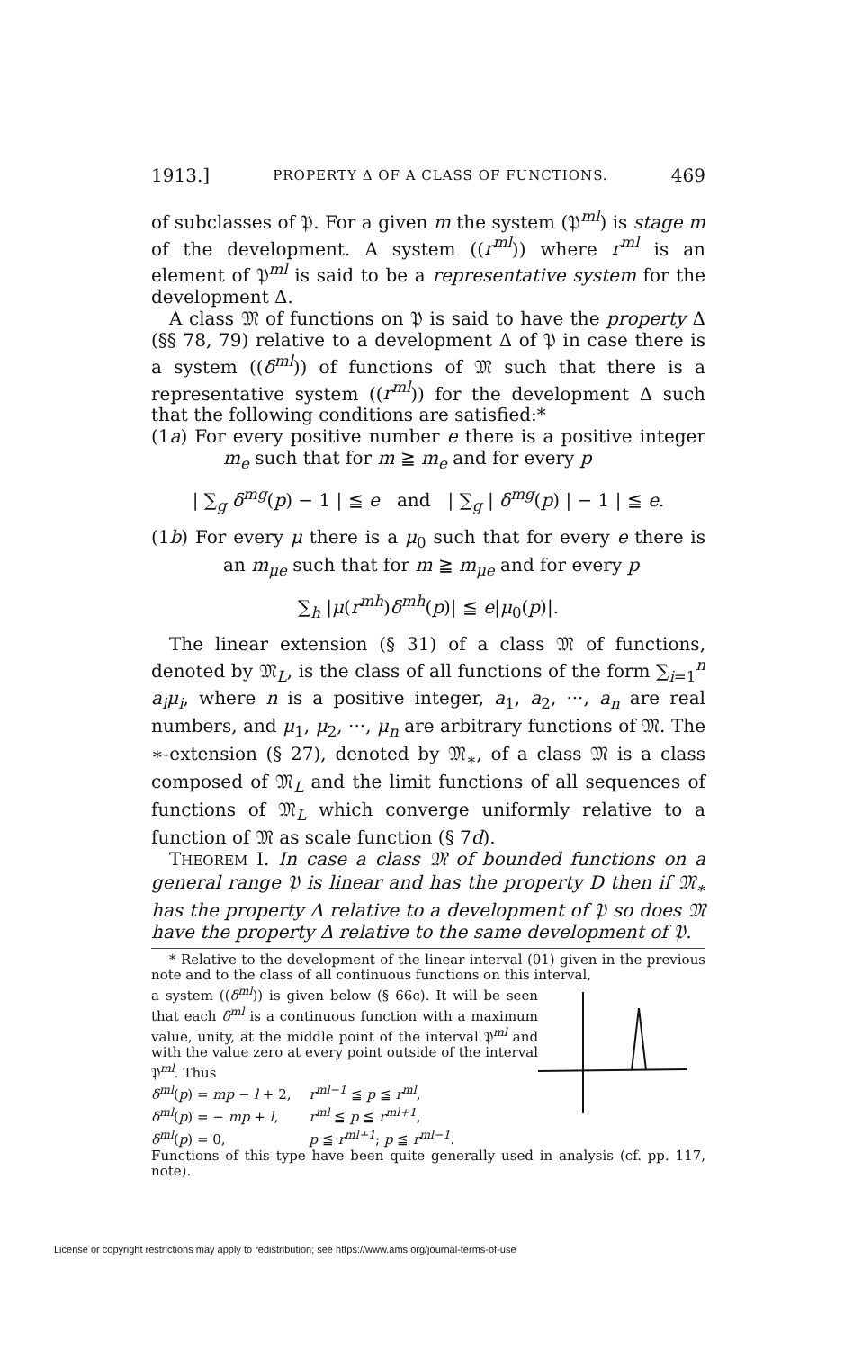1913.] PROPERTY Δ OF A CLASS OF FUNCTIONS. 469
of subclasses of 𝔓. For a given m the system (𝔓<sup>ml</sup>) is stage m of the development. A system ((r<sup>ml</sup>)) where r<sup>ml</sup> is an element of 𝔓<sup>ml</sup> is said to be a representative system for the development Δ.
A class 𝔐 of functions on 𝔓 is said to have the property Δ (§§ 78, 79) relative to a development Δ of 𝔓 in case there is a system ((δ<sup>ml</sup>)) of functions of 𝔐 such that there is a representative system ((r<sup>ml</sup>)) for the development Δ such that the following conditions are satisfied:*
(1a) For every positive number e there is a positive integer m<sub>e</sub> such that for m ≧ m<sub>e</sub> and for every p
| ∑<sub>g</sub> δ<sup>mg</sup>(p) − 1 | ≦ e and | ∑<sub>g</sub> | δ<sup>mg</sup>(p) | − 1 | ≦ e.
(1b) For every μ there is a μ<sub>0</sub> such that for every e there is an m<sub>μe</sub> such that for m ≧ m<sub>μe</sub> and for every p
∑<sub>h</sub> |μ(r<sup>mh</sup>)δ<sup>mh</sup>(p)| ≦ e|μ<sub>0</sub>(p)|.
The linear extension (§ 31) of a class 𝔐 of functions, denoted by 𝔐<sub>L</sub>, is the class of all functions of the form ∑<sub>i=1</sub><sup>n</sup> a<sub>i</sub>μ<sub>i</sub>, where n is a positive integer, a<sub>1</sub>, a<sub>2</sub>, ···, a<sub>n</sub> are real numbers, and μ<sub>1</sub>, μ<sub>2</sub>, ···, μ<sub>n</sub> are arbitrary functions of 𝔐. The ∗-extension (§ 27), denoted by 𝔐<sub>∗</sub>, of a class 𝔐 is a class composed of 𝔐<sub>L</sub> and the limit functions of all sequences of functions of 𝔐<sub>L</sub> which converge uniformly relative to a function of 𝔐 as scale function (§ 7d).
THEOREM I. In case a class 𝔐 of bounded functions on a general range 𝔓 is linear and has the property D then if 𝔐<sub>∗</sub> has the property Δ relative to a development of 𝔓 so does 𝔐 have the property Δ relative to the same development of 𝔓.
* Relative to the development of the linear interval (01) given in the previous note and to the class of all continuous functions on this interval,
a system ((δ<sup>ml</sup>)) is given below (§ 66c). It will be seen that each δ<sup>ml</sup> is a continuous function with a maximum value, unity, at the middle point of the interval 𝔓<sup>ml</sup> and with the value zero at every point outside of the interval 𝔓<sup>ml</sup>. Thus
| δ<sup>ml</sup> ( p ) = mp − l + 2, | r<sup>ml−1</sup> ≦ p ≦ r<sup>ml</sup> , |
| δ<sup>ml</sup> ( p ) = − mp + l , | r<sup>ml</sup> ≦ p ≦ r<sup>ml+1</sup> , |
| δ<sup>ml</sup> ( p ) = 0, | p ≦ r<sup>ml+1</sup> ; p ≦ r<sup>ml−1</sup> . |
Functions of this type have been quite generally used in analysis (cf. pp. 117, note).
License or copyright restrictions may apply to redistribution; see https://www.ams.org/journal-terms-of-use